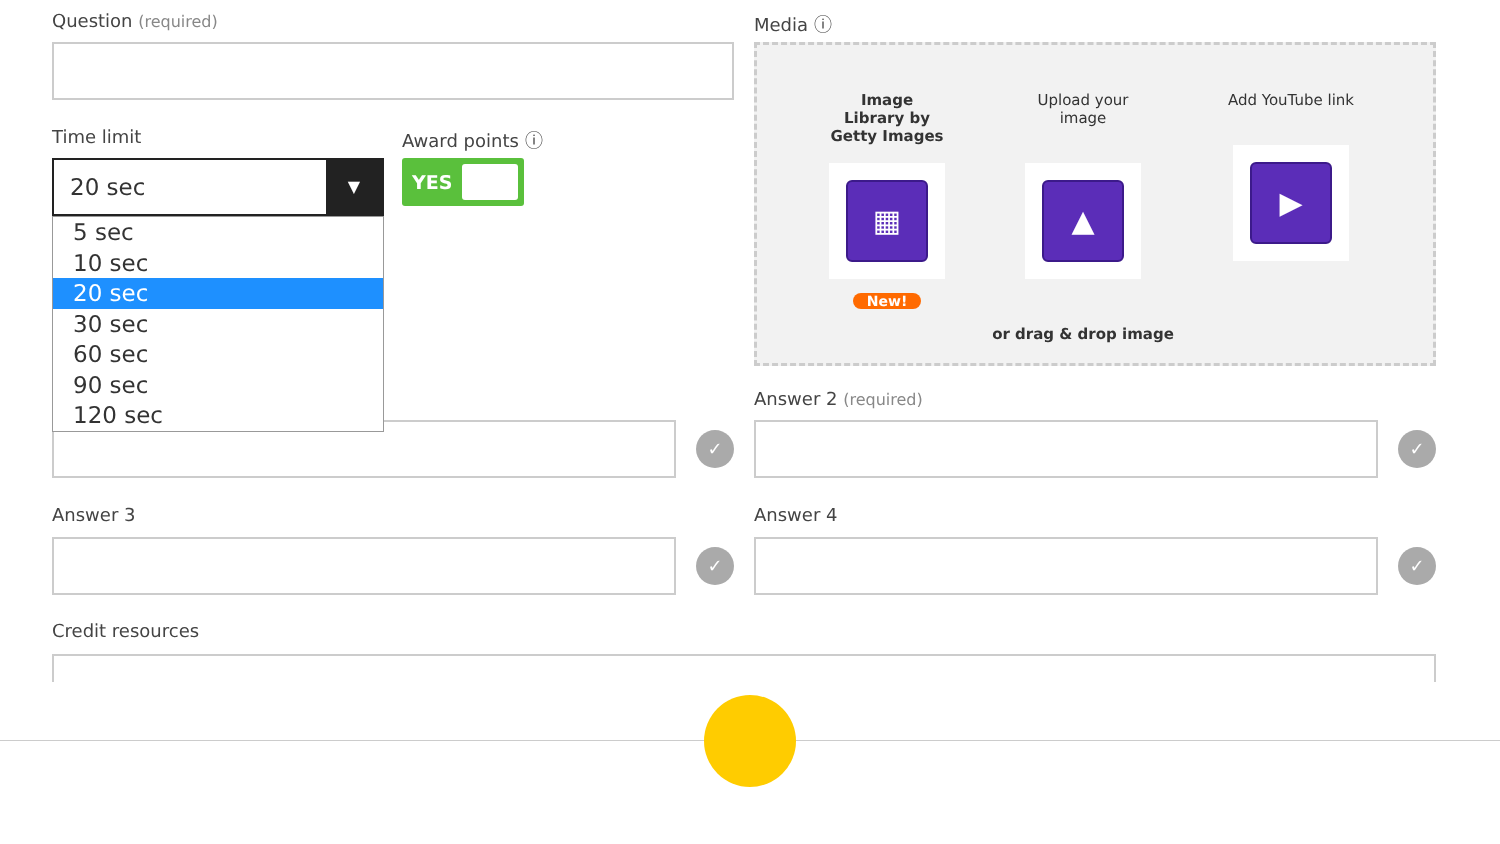Question (required)
Time limit
20 sec
▼
5 sec
10 sec
20 sec
30 sec
60 sec
90 sec
120 sec
Award points ⓘ
YES
Media ⓘ
Image Library by Getty Images
▦
New!
Upload your image
▲
or drag & drop image
Add YouTube link
▶
Answer 2 (required)
✓ ✓
Answer 3 Answer 4
✓ ✓
Credit resources